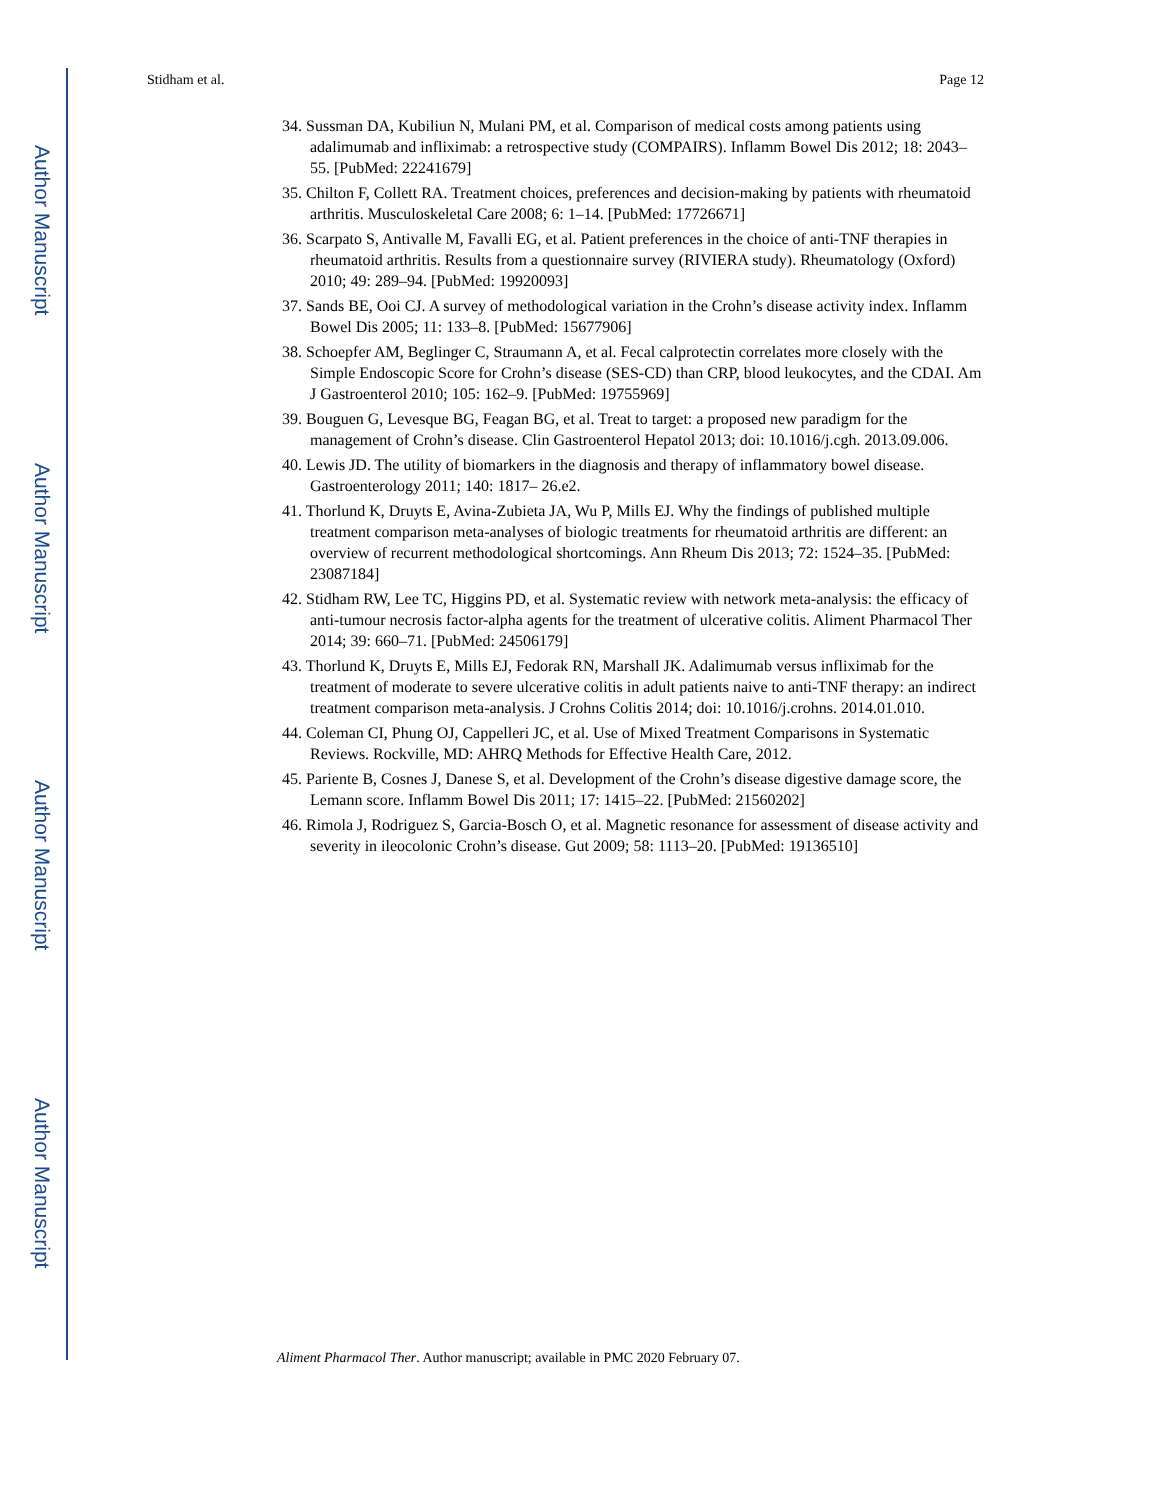Author Manuscript
Author Manuscript
Author Manuscript
Author Manuscript
Stidham et al. Page 12
34. Sussman DA, Kubiliun N, Mulani PM, et al. Comparison of medical costs among patients using adalimumab and infliximab: a retrospective study (COMPAIRS). Inflamm Bowel Dis 2012; 18: 2043–55. [PubMed: 22241679]
35. Chilton F, Collett RA. Treatment choices, preferences and decision-making by patients with rheumatoid arthritis. Musculoskeletal Care 2008; 6: 1–14. [PubMed: 17726671]
36. Scarpato S, Antivalle M, Favalli EG, et al. Patient preferences in the choice of anti-TNF therapies in rheumatoid arthritis. Results from a questionnaire survey (RIVIERA study). Rheumatology (Oxford) 2010; 49: 289–94. [PubMed: 19920093]
37. Sands BE, Ooi CJ. A survey of methodological variation in the Crohn’s disease activity index. Inflamm Bowel Dis 2005; 11: 133–8. [PubMed: 15677906]
38. Schoepfer AM, Beglinger C, Straumann A, et al. Fecal calprotectin correlates more closely with the Simple Endoscopic Score for Crohn’s disease (SES-CD) than CRP, blood leukocytes, and the CDAI. Am J Gastroenterol 2010; 105: 162–9. [PubMed: 19755969]
39. Bouguen G, Levesque BG, Feagan BG, et al. Treat to target: a proposed new paradigm for the management of Crohn’s disease. Clin Gastroenterol Hepatol 2013; doi: 10.1016/j.cgh. 2013.09.006.
40. Lewis JD. The utility of biomarkers in the diagnosis and therapy of inflammatory bowel disease. Gastroenterology 2011; 140: 1817– 26.e2.
41. Thorlund K, Druyts E, Avina-Zubieta JA, Wu P, Mills EJ. Why the findings of published multiple treatment comparison meta-analyses of biologic treatments for rheumatoid arthritis are different: an overview of recurrent methodological shortcomings. Ann Rheum Dis 2013; 72: 1524–35. [PubMed: 23087184]
42. Stidham RW, Lee TC, Higgins PD, et al. Systematic review with network meta-analysis: the efficacy of anti-tumour necrosis factor-alpha agents for the treatment of ulcerative colitis. Aliment Pharmacol Ther 2014; 39: 660–71. [PubMed: 24506179]
43. Thorlund K, Druyts E, Mills EJ, Fedorak RN, Marshall JK. Adalimumab versus infliximab for the treatment of moderate to severe ulcerative colitis in adult patients naive to anti-TNF therapy: an indirect treatment comparison meta-analysis. J Crohns Colitis 2014; doi: 10.1016/j.crohns. 2014.01.010.
44. Coleman CI, Phung OJ, Cappelleri JC, et al. Use of Mixed Treatment Comparisons in Systematic Reviews. Rockville, MD: AHRQ Methods for Effective Health Care, 2012.
45. Pariente B, Cosnes J, Danese S, et al. Development of the Crohn’s disease digestive damage score, the Lemann score. Inflamm Bowel Dis 2011; 17: 1415–22. [PubMed: 21560202]
46. Rimola J, Rodriguez S, Garcia-Bosch O, et al. Magnetic resonance for assessment of disease activity and severity in ileocolonic Crohn’s disease. Gut 2009; 58: 1113–20. [PubMed: 19136510]
Aliment Pharmacol Ther. Author manuscript; available in PMC 2020 February 07.